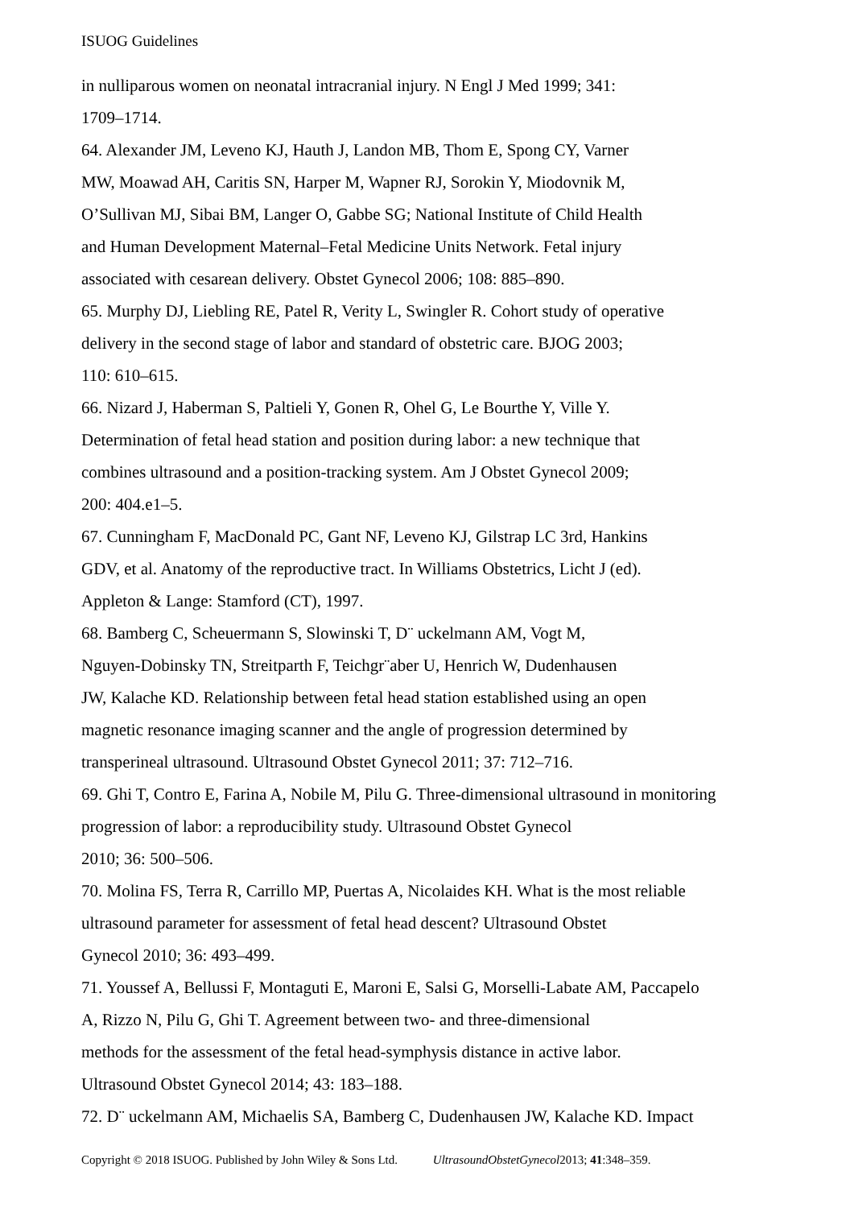ISUOG Guidelines
in nulliparous women on neonatal intracranial injury. N Engl J Med 1999; 341:
1709–1714.
64. Alexander JM, Leveno KJ, Hauth J, Landon MB, Thom E, Spong CY, Varner
MW, Moawad AH, Caritis SN, Harper M, Wapner RJ, Sorokin Y, Miodovnik M,
O’Sullivan MJ, Sibai BM, Langer O, Gabbe SG; National Institute of Child Health
and Human Development Maternal–Fetal Medicine Units Network. Fetal injury
associated with cesarean delivery. Obstet Gynecol 2006; 108: 885–890.
65. Murphy DJ, Liebling RE, Patel R, Verity L, Swingler R. Cohort study of operative
delivery in the second stage of labor and standard of obstetric care. BJOG 2003;
110: 610–615.
66. Nizard J, Haberman S, Paltieli Y, Gonen R, Ohel G, Le Bourthe Y, Ville Y.
Determination of fetal head station and position during labor: a new technique that
combines ultrasound and a position-tracking system. Am J Obstet Gynecol 2009;
200: 404.e1–5.
67. Cunningham F, MacDonald PC, Gant NF, Leveno KJ, Gilstrap LC 3rd, Hankins
GDV, et al. Anatomy of the reproductive tract. In Williams Obstetrics, Licht J (ed).
Appleton & Lange: Stamford (CT), 1997.
68. Bamberg C, Scheuermann S, Slowinski T, D¨ uckelmann AM, Vogt M,
Nguyen-Dobinsky TN, Streitparth F, Teichgr¨aber U, Henrich W, Dudenhausen
JW, Kalache KD. Relationship between fetal head station established using an open
magnetic resonance imaging scanner and the angle of progression determined by
transperineal ultrasound. Ultrasound Obstet Gynecol 2011; 37: 712–716.
69. Ghi T, Contro E, Farina A, Nobile M, Pilu G. Three-dimensional ultrasound in monitoring
progression of labor: a reproducibility study. Ultrasound Obstet Gynecol
2010; 36: 500–506.
70. Molina FS, Terra R, Carrillo MP, Puertas A, Nicolaides KH. What is the most reliable
ultrasound parameter for assessment of fetal head descent? Ultrasound Obstet
Gynecol 2010; 36: 493–499.
71. Youssef A, Bellussi F, Montaguti E, Maroni E, Salsi G, Morselli-Labate AM, Paccapelo
A, Rizzo N, Pilu G, Ghi T. Agreement between two- and three-dimensional
methods for the assessment of the fetal head-symphysis distance in active labor.
Ultrasound Obstet Gynecol 2014; 43: 183–188.
72. D¨ uckelmann AM, Michaelis SA, Bamberg C, Dudenhausen JW, Kalache KD. Impact
Copyright © 2018 ISUOG. Published by John Wiley & Sons Ltd. UltrasoundObstetGynecol2013; 41:348–359.